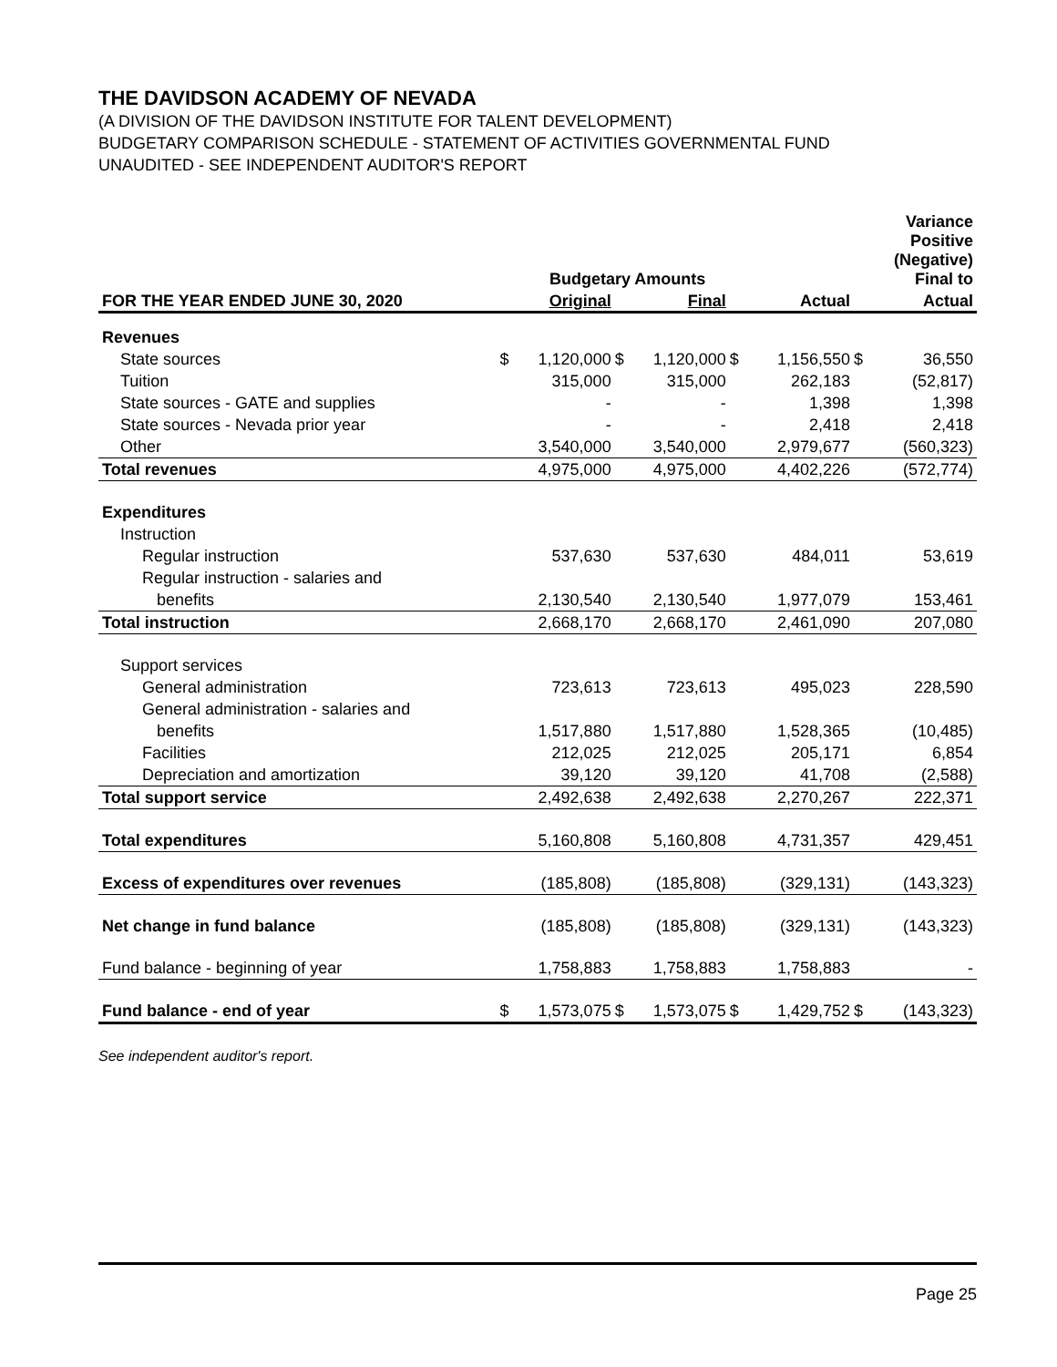THE DAVIDSON ACADEMY OF NEVADA
(A DIVISION OF THE DAVIDSON INSTITUTE FOR TALENT DEVELOPMENT)
BUDGETARY COMPARISON SCHEDULE - STATEMENT OF ACTIVITIES GOVERNMENTAL FUND
UNAUDITED - SEE INDEPENDENT AUDITOR'S REPORT
| | | Budgetary Amounts | | | | | | | Variance Positive (Negative) Final to |
| --- | --- | --- | --- | --- | --- | --- | --- | --- | --- |
| FOR THE YEAR ENDED JUNE 30, 2020 | | Original | | Final | | | Actual | | Actual |
| Revenues | | | | | | | | | |
| State sources | $ | 1,120,000 | $ | 1,120,000 | $ | | 1,156,550 | $ | 36,550 |
| Tuition | | 315,000 | | 315,000 | | | 262,183 | | (52,817) |
| State sources - GATE and supplies | | - | | - | | | 1,398 | | 1,398 |
| State sources - Nevada prior year | | - | | - | | | 2,418 | | 2,418 |
| Other | | 3,540,000 | | 3,540,000 | | | 2,979,677 | | (560,323) |
| Total revenues | | 4,975,000 | | 4,975,000 | | | 4,402,226 | | (572,774) |
| Expenditures | | | | | | | | | |
| Instruction | | | | | | | | | |
| Regular instruction | | 537,630 | | 537,630 | | | 484,011 | | 53,619 |
| Regular instruction - salaries and | | | | | | | | | |
| benefits | | 2,130,540 | | 2,130,540 | | | 1,977,079 | | 153,461 |
| Total instruction | | 2,668,170 | | 2,668,170 | | | 2,461,090 | | 207,080 |
| Support services | | | | | | | | | |
| General administration | | 723,613 | | 723,613 | | | 495,023 | | 228,590 |
| General administration - salaries and | | | | | | | | | |
| benefits | | 1,517,880 | | 1,517,880 | | | 1,528,365 | | (10,485) |
| Facilities | | 212,025 | | 212,025 | | | 205,171 | | 6,854 |
| Depreciation and amortization | | 39,120 | | 39,120 | | | 41,708 | | (2,588) |
| Total support service | | 2,492,638 | | 2,492,638 | | | 2,270,267 | | 222,371 |
| Total expenditures | | 5,160,808 | | 5,160,808 | | | 4,731,357 | | 429,451 |
| Excess of expenditures over revenues | | (185,808) | | (185,808) | | | (329,131) | | (143,323) |
| Net change in fund balance | | (185,808) | | (185,808) | | | (329,131) | | (143,323) |
| Fund balance - beginning of year | | 1,758,883 | | 1,758,883 | | | 1,758,883 | | - |
| Fund balance - end of year | $ | 1,573,075 | $ | 1,573,075 | $ | | 1,429,752 | $ | (143,323) |
See independent auditor's report.
Page 25